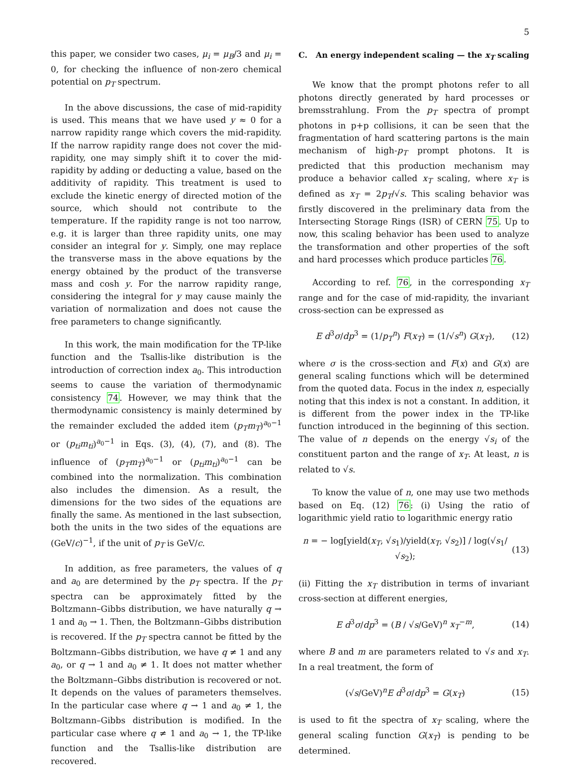5
this paper, we consider two cases, μ<sub>i</sub> = μ<sub>B</sub>/3 and μ<sub>i</sub> = 0, for checking the influence of non-zero chemical potential on p<sub>T</sub> spectrum.
In the above discussions, the case of mid-rapidity is used. This means that we have used y ≈ 0 for a narrow rapidity range which covers the mid-rapidity. If the narrow rapidity range does not cover the mid-rapidity, one may simply shift it to cover the mid-rapidity by adding or deducting a value, based on the additivity of rapidity. This treatment is used to exclude the kinetic energy of directed motion of the source, which should not contribute to the temperature. If the rapidity range is not too narrow, e.g. it is larger than three rapidity units, one may consider an integral for y. Simply, one may replace the transverse mass in the above equations by the energy obtained by the product of the transverse mass and cosh y. For the narrow rapidity range, considering the integral for y may cause mainly the variation of normalization and does not cause the free parameters to change significantly.
In this work, the main modification for the TP-like function and the Tsallis-like distribution is the introduction of correction index a<sub>0</sub>. This introduction seems to cause the variation of thermodynamic consistency 74. However, we may think that the thermodynamic consistency is mainly determined by the remainder excluded the added item (p<sub>T</sub>m<sub>T</sub>)<sup>a<sub>0</sub>−1</sup> or (p<sub>ti</sub>m<sub>ti</sub>)<sup>a<sub>0</sub>−1</sup> in Eqs. (3), (4), (7), and (8). The influence of (p<sub>T</sub>m<sub>T</sub>)<sup>a<sub>0</sub>−1</sup> or (p<sub>ti</sub>m<sub>ti</sub>)<sup>a<sub>0</sub>−1</sup> can be combined into the normalization. This combination also includes the dimension. As a result, the dimensions for the two sides of the equations are finally the same. As mentioned in the last subsection, both the units in the two sides of the equations are (GeV/c)<sup>−1</sup>, if the unit of p<sub>T</sub> is GeV/c.
In addition, as free parameters, the values of q and a<sub>0</sub> are determined by the p<sub>T</sub> spectra. If the p<sub>T</sub> spectra can be approximately fitted by the Boltzmann–Gibbs distribution, we have naturally q → 1 and a<sub>0</sub> → 1. Then, the Boltzmann–Gibbs distribution is recovered. If the p<sub>T</sub> spectra cannot be fitted by the Boltzmann–Gibbs distribution, we have q ≠ 1 and any a<sub>0</sub>, or q → 1 and a<sub>0</sub> ≠ 1. It does not matter whether the Boltzmann–Gibbs distribution is recovered or not. It depends on the values of parameters themselves. In the particular case where q → 1 and a<sub>0</sub> ≠ 1, the Boltzmann–Gibbs distribution is modified. In the particular case where q ≠ 1 and a<sub>0</sub> → 1, the TP-like function and the Tsallis-like distribution are recovered.
C. An energy independent scaling — the x<sub>T</sub> scaling
We know that the prompt photons refer to all photons directly generated by hard processes or bremsstrahlung. From the p<sub>T</sub> spectra of prompt photons in p+p collisions, it can be seen that the fragmentation of hard scattering partons is the main mechanism of high-p<sub>T</sub> prompt photons. It is predicted that this production mechanism may produce a behavior called x<sub>T</sub> scaling, where x<sub>T</sub> is defined as x<sub>T</sub> = 2p<sub>T</sub>/√s. This scaling behavior was firstly discovered in the preliminary data from the Intersecting Storage Rings (ISR) of CERN 75. Up to now, this scaling behavior has been used to analyze the transformation and other properties of the soft and hard processes which produce particles 76.
According to ref. 76, in the corresponding x<sub>T</sub> range and for the case of mid-rapidity, the invariant cross-section can be expressed as
E d<sup>3</sup>σ/dp<sup>3</sup> = (1/p<sub>T</sub><sup>n</sup>) F(x<sub>T</sub>) = (1/√s<sup>n</sup>) G(x<sub>T</sub>), (12)
where σ is the cross-section and F(x) and G(x) are general scaling functions which will be determined from the quoted data. Focus in the index n, especially noting that this index is not a constant. In addition, it is different from the power index in the TP-like function introduced in the beginning of this section. The value of n depends on the energy √s<sub>i</sub> of the constituent parton and the range of x<sub>T</sub>. At least, n is related to √s.
To know the value of n, one may use two methods based on Eq. (12) 76: (i) Using the ratio of logarithmic yield ratio to logarithmic energy ratio
n = − log[yield(x<sub>T</sub>, √s<sub>1</sub>)/yield(x<sub>T</sub>, √s<sub>2</sub>)] / log(√s<sub>1</sub>/√s<sub>2</sub>); (13)
(ii) Fitting the x<sub>T</sub> distribution in terms of invariant cross-section at different energies,
E d<sup>3</sup>σ/dp<sup>3</sup> = (B / √s/GeV)<sup>n</sup> x<sub>T</sub><sup>−m</sup>, (14)
where B and m are parameters related to √s and x<sub>T</sub>. In a real treatment, the form of
(√s/GeV)<sup>n</sup>E d<sup>3</sup>σ/dp<sup>3</sup> = G(x<sub>T</sub>) (15)
is used to fit the spectra of x<sub>T</sub> scaling, where the general scaling function G(x<sub>T</sub>) is pending to be determined.